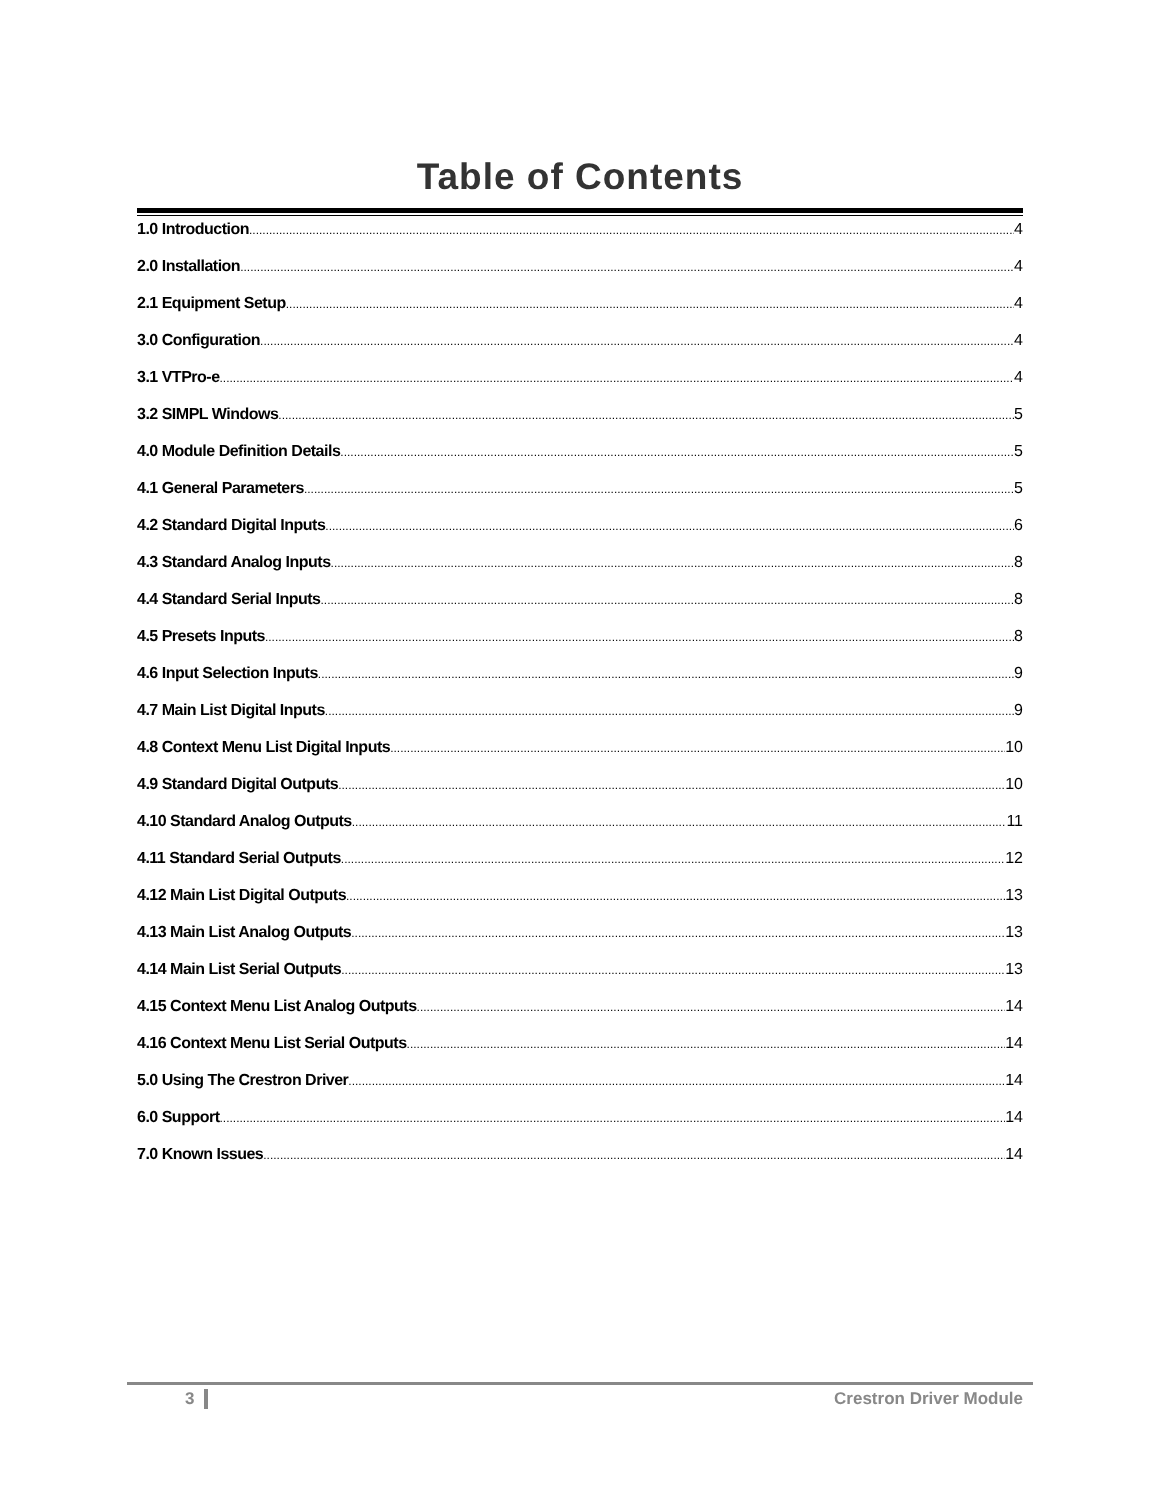Table of Contents
1.0 Introduction 4
2.0 Installation 4
2.1 Equipment Setup 4
3.0 Configuration 4
3.1 VTPro-e 4
3.2 SIMPL Windows 5
4.0 Module Definition Details 5
4.1 General Parameters 5
4.2 Standard Digital Inputs 6
4.3 Standard Analog Inputs 8
4.4 Standard Serial Inputs 8
4.5 Presets Inputs 8
4.6 Input Selection Inputs 9
4.7 Main List Digital Inputs 9
4.8 Context Menu List Digital Inputs 10
4.9 Standard Digital Outputs 10
4.10 Standard Analog Outputs 11
4.11 Standard Serial Outputs 12
4.12 Main List Digital Outputs 13
4.13 Main List Analog Outputs 13
4.14 Main List Serial Outputs 13
4.15 Context Menu List Analog Outputs 14
4.16 Context Menu List Serial Outputs 14
5.0 Using The Crestron Driver 14
6.0 Support 14
7.0 Known Issues 14
3 Crestron Driver Module